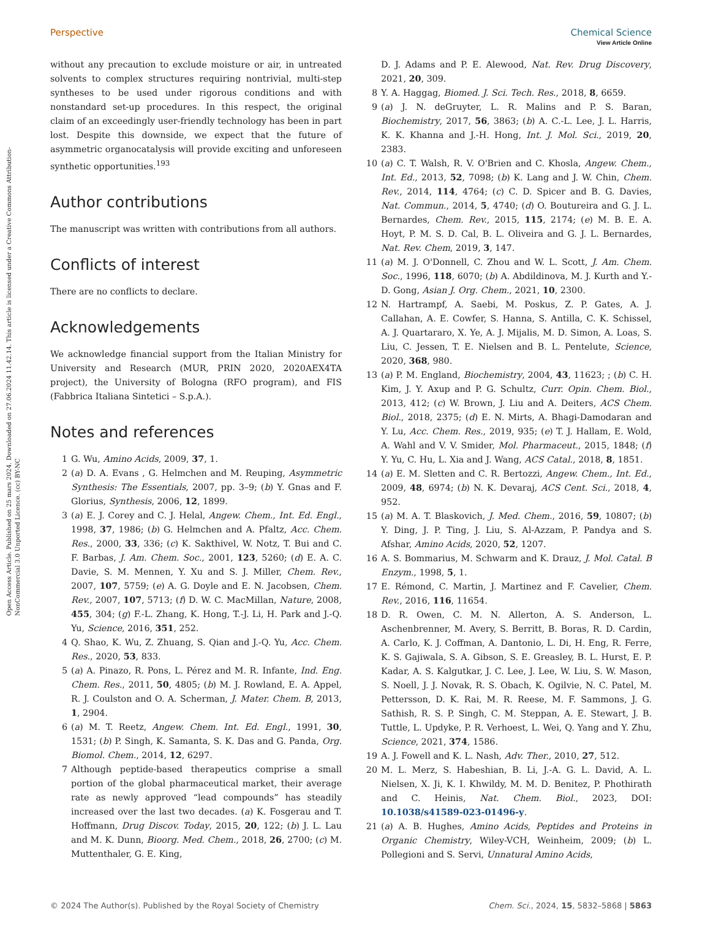View Article Online
Open Access Article. Published on 25 mars 2024. Downloaded on 27.06.2024 11.42.14. This article is licensed under a Creative Commons Attribution-NonCommercial 3.0 Unported Licence. (cc) BY-NC
Perspective Chemical Science
without any precaution to exclude moisture or air, in untreated solvents to complex structures requiring nontrivial, multi-step syntheses to be used under rigorous conditions and with nonstandard set-up procedures. In this respect, the original claim of an exceedingly user-friendly technology has been in part lost. Despite this downside, we expect that the future of asymmetric organocatalysis will provide exciting and unforeseen synthetic opportunities.<sup>193</sup>
Author contributions
The manuscript was written with contributions from all authors.
Conflicts of interest
There are no conflicts to declare.
Acknowledgements
We acknowledge financial support from the Italian Ministry for University and Research (MUR, PRIN 2020, 2020AEX4TA project), the University of Bologna (RFO program), and FIS (Fabbrica Italiana Sintetici – S.p.A.).
Notes and references
1 G. Wu, Amino Acids, 2009, 37, 1.
2 (a) D. A. Evans , G. Helmchen and M. Reuping, Asymmetric Synthesis: The Essentials, 2007, pp. 3–9; (b) Y. Gnas and F. Glorius, Synthesis, 2006, 12, 1899.
3 (a) E. J. Corey and C. J. Helal, Angew. Chem., Int. Ed. Engl., 1998, 37, 1986; (b) G. Helmchen and A. Pfaltz, Acc. Chem. Res., 2000, 33, 336; (c) K. Sakthivel, W. Notz, T. Bui and C. F. Barbas, J. Am. Chem. Soc., 2001, 123, 5260; (d) E. A. C. Davie, S. M. Mennen, Y. Xu and S. J. Miller, Chem. Rev., 2007, 107, 5759; (e) A. G. Doyle and E. N. Jacobsen, Chem. Rev., 2007, 107, 5713; (f) D. W. C. MacMillan, Nature, 2008, 455, 304; (g) F.-L. Zhang, K. Hong, T.-J. Li, H. Park and J.-Q. Yu, Science, 2016, 351, 252.
4 Q. Shao, K. Wu, Z. Zhuang, S. Qian and J.-Q. Yu, Acc. Chem. Res., 2020, 53, 833.
5 (a) A. Pinazo, R. Pons, L. Pérez and M. R. Infante, Ind. Eng. Chem. Res., 2011, 50, 4805; (b) M. J. Rowland, E. A. Appel, R. J. Coulston and O. A. Scherman, J. Mater. Chem. B, 2013, 1, 2904.
6 (a) M. T. Reetz, Angew. Chem. Int. Ed. Engl., 1991, 30, 1531; (b) P. Singh, K. Samanta, S. K. Das and G. Panda, Org. Biomol. Chem., 2014, 12, 6297.
7 Although peptide-based therapeutics comprise a small portion of the global pharmaceutical market, their average rate as newly approved “lead compounds” has steadily increased over the last two decades. (a) K. Fosgerau and T. Hoffmann, Drug Discov. Today, 2015, 20, 122; (b) J. L. Lau and M. K. Dunn, Bioorg. Med. Chem., 2018, 26, 2700; (c) M. Muttenthaler, G. E. King,
D. J. Adams and P. E. Alewood, Nat. Rev. Drug Discovery, 2021, 20, 309.
8 Y. A. Haggag, Biomed. J. Sci. Tech. Res., 2018, 8, 6659.
9 (a) J. N. deGruyter, L. R. Malins and P. S. Baran, Biochemistry, 2017, 56, 3863; (b) A. C.-L. Lee, J. L. Harris, K. K. Khanna and J.-H. Hong, Int. J. Mol. Sci., 2019, 20, 2383.
10 (a) C. T. Walsh, R. V. O'Brien and C. Khosla, Angew. Chem., Int. Ed., 2013, 52, 7098; (b) K. Lang and J. W. Chin, Chem. Rev., 2014, 114, 4764; (c) C. D. Spicer and B. G. Davies, Nat. Commun., 2014, 5, 4740; (d) O. Boutureira and G. J. L. Bernardes, Chem. Rev., 2015, 115, 2174; (e) M. B. E. A. Hoyt, P. M. S. D. Cal, B. L. Oliveira and G. J. L. Bernardes, Nat. Rev. Chem, 2019, 3, 147.
11 (a) M. J. O'Donnell, C. Zhou and W. L. Scott, J. Am. Chem. Soc., 1996, 118, 6070; (b) A. Abdildinova, M. J. Kurth and Y.-D. Gong, Asian J. Org. Chem., 2021, 10, 2300.
12 N. Hartrampf, A. Saebi, M. Poskus, Z. P. Gates, A. J. Callahan, A. E. Cowfer, S. Hanna, S. Antilla, C. K. Schissel, A. J. Quartararo, X. Ye, A. J. Mijalis, M. D. Simon, A. Loas, S. Liu, C. Jessen, T. E. Nielsen and B. L. Pentelute, Science, 2020, 368, 980.
13 (a) P. M. England, Biochemistry, 2004, 43, 11623; ; (b) C. H. Kim, J. Y. Axup and P. G. Schultz, Curr. Opin. Chem. Biol., 2013, 412; (c) W. Brown, J. Liu and A. Deiters, ACS Chem. Biol., 2018, 2375; (d) E. N. Mirts, A. Bhagi-Damodaran and Y. Lu, Acc. Chem. Res., 2019, 935; (e) T. J. Hallam, E. Wold, A. Wahl and V. V. Smider, Mol. Pharmaceut., 2015, 1848; (f) Y. Yu, C. Hu, L. Xia and J. Wang, ACS Catal., 2018, 8, 1851.
14 (a) E. M. Sletten and C. R. Bertozzi, Angew. Chem., Int. Ed., 2009, 48, 6974; (b) N. K. Devaraj, ACS Cent. Sci., 2018, 4, 952.
15 (a) M. A. T. Blaskovich, J. Med. Chem., 2016, 59, 10807; (b) Y. Ding, J. P. Ting, J. Liu, S. Al-Azzam, P. Pandya and S. Afshar, Amino Acids, 2020, 52, 1207.
16 A. S. Bommarius, M. Schwarm and K. Drauz, J. Mol. Catal. B Enzym., 1998, 5, 1.
17 E. Rémond, C. Martin, J. Martinez and F. Cavelier, Chem. Rev., 2016, 116, 11654.
18 D. R. Owen, C. M. N. Allerton, A. S. Anderson, L. Aschenbrenner, M. Avery, S. Berritt, B. Boras, R. D. Cardin, A. Carlo, K. J. Coffman, A. Dantonio, L. Di, H. Eng, R. Ferre, K. S. Gajiwala, S. A. Gibson, S. E. Greasley, B. L. Hurst, E. P. Kadar, A. S. Kalgutkar, J. C. Lee, J. Lee, W. Liu, S. W. Mason, S. Noell, J. J. Novak, R. S. Obach, K. Ogilvie, N. C. Patel, M. Pettersson, D. K. Rai, M. R. Reese, M. F. Sammons, J. G. Sathish, R. S. P. Singh, C. M. Steppan, A. E. Stewart, J. B. Tuttle, L. Updyke, P. R. Verhoest, L. Wei, Q. Yang and Y. Zhu, Science, 2021, 374, 1586.
19 A. J. Fowell and K. L. Nash, Adv. Ther., 2010, 27, 512.
20 M. L. Merz, S. Habeshian, B. Li, J.-A. G. L. David, A. L. Nielsen, X. Ji, K. I. Khwildy, M. M. D. Benitez, P. Phothirath and C. Heinis, Nat. Chem. Biol., 2023, DOI: 10.1038/s41589-023-01496-y.
21 (a) A. B. Hughes, Amino Acids, Peptides and Proteins in Organic Chemistry, Wiley-VCH, Weinheim, 2009; (b) L. Pollegioni and S. Servi, Unnatural Amino Acids,
© 2024 The Author(s). Published by the Royal Society of Chemistry Chem. Sci., 2024, 15, 5832–5868 | 5863